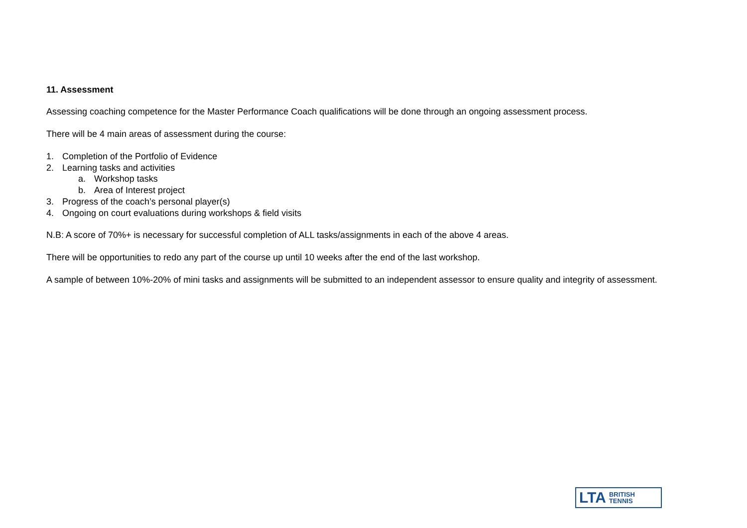11. Assessment
Assessing coaching competence for the Master Performance Coach qualifications will be done through an ongoing assessment process.
There will be 4 main areas of assessment during the course:
1. Completion of the Portfolio of Evidence
2. Learning tasks and activities
a. Workshop tasks
b. Area of Interest project
3. Progress of the coach’s personal player(s)
4. Ongoing on court evaluations during workshops & field visits
N.B: A score of 70%+ is necessary for successful completion of ALL tasks/assignments in each of the above 4 areas.
There will be opportunities to redo any part of the course up until 10 weeks after the end of the last workshop.
A sample of between 10%-20% of mini tasks and assignments will be submitted to an independent assessor to ensure quality and integrity of assessment.
LTA BRITISH
TENNIS